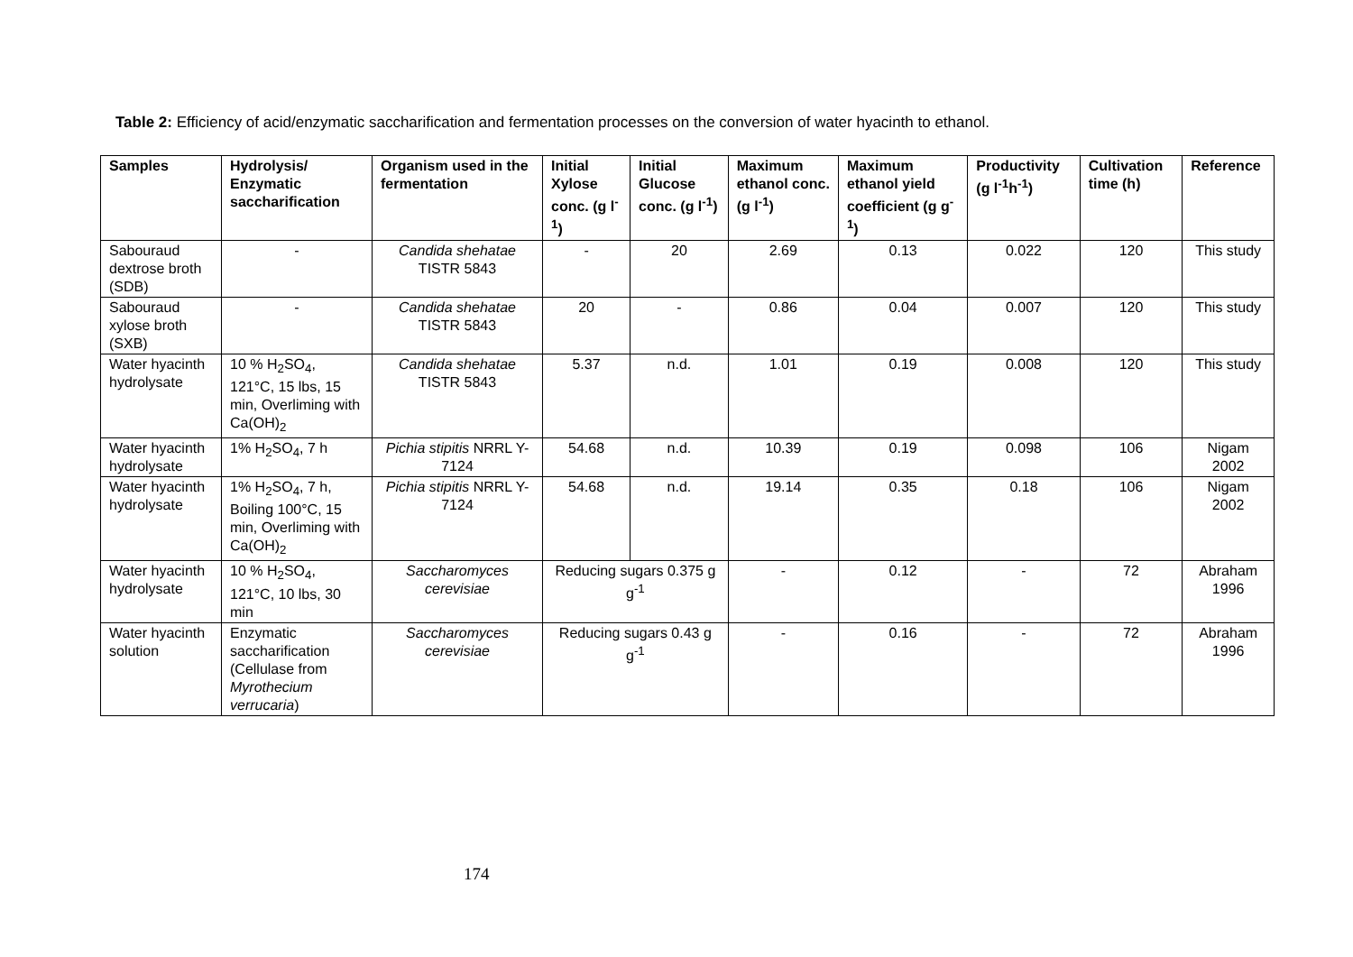Table 2: Efficiency of acid/enzymatic saccharification and fermentation processes on the conversion of water hyacinth to ethanol.
| Samples | Hydrolysis/ Enzymatic saccharification | Organism used in the fermentation | Initial Xylose conc. (g l<sup>-1</sup>) | Initial Glucose conc. (g l<sup>-1</sup>) | Maximum ethanol conc. (g l<sup>-1</sup>) | Maximum ethanol yield coefficient (g g<sup>-1</sup>) | Productivity (g l<sup>-1</sup>h<sup>-1</sup>) | Cultivation time (h) | Reference |
| --- | --- | --- | --- | --- | --- | --- | --- | --- | --- |
| Sabouraud dextrose broth (SDB) | - | Candida shehatae TISTR 5843 | - | 20 | 2.69 | 0.13 | 0.022 | 120 | This study |
| Sabouraud xylose broth (SXB) | - | Candida shehatae TISTR 5843 | 20 | - | 0.86 | 0.04 | 0.007 | 120 | This study |
| Water hyacinth hydrolysate | 10 % H<sub>2</sub>SO<sub>4</sub>, 121°C, 15 lbs, 15 min, Overliming with Ca(OH)<sub>2</sub> | Candida shehatae TISTR 5843 | 5.37 | n.d. | 1.01 | 0.19 | 0.008 | 120 | This study |
| Water hyacinth hydrolysate | 1% H<sub>2</sub>SO<sub>4</sub>, 7 h | Pichia stipitis NRRL Y-7124 | 54.68 | n.d. | 10.39 | 0.19 | 0.098 | 106 | Nigam 2002 |
| Water hyacinth hydrolysate | 1% H<sub>2</sub>SO<sub>4</sub>, 7 h, Boiling 100°C, 15 min, Overliming with Ca(OH)<sub>2</sub> | Pichia stipitis NRRL Y-7124 | 54.68 | n.d. | 19.14 | 0.35 | 0.18 | 106 | Nigam 2002 |
| Water hyacinth hydrolysate | 10 % H<sub>2</sub>SO<sub>4</sub>, 121°C, 10 lbs, 30 min | Saccharomyces cerevisiae | Reducing sugars 0.375 g g<sup>-1</sup> | | - | 0.12 | - | 72 | Abraham 1996 |
| Water hyacinth solution | Enzymatic saccharification (Cellulase from Myrothecium verrucaria ) | Saccharomyces cerevisiae | Reducing sugars 0.43 g g<sup>-1</sup> | | - | 0.16 | - | 72 | Abraham 1996 |
174